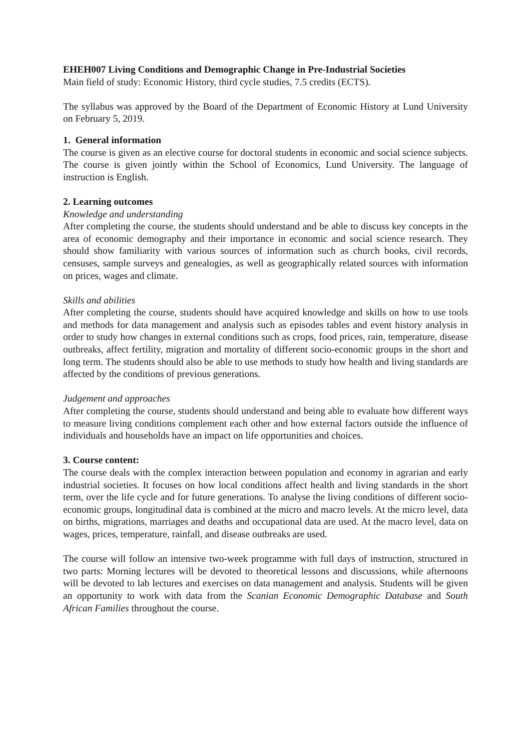EHEH007 Living Conditions and Demographic Change in Pre-Industrial Societies
Main field of study: Economic History, third cycle studies, 7.5 credits (ECTS).
The syllabus was approved by the Board of the Department of Economic History at Lund University on February 5, 2019.
1. General information
The course is given as an elective course for doctoral students in economic and social science subjects. The course is given jointly within the School of Economics, Lund University. The language of instruction is English.
2. Learning outcomes
Knowledge and understanding
After completing the course, the students should understand and be able to discuss key concepts in the area of economic demography and their importance in economic and social science research. They should show familiarity with various sources of information such as church books, civil records, censuses, sample surveys and genealogies, as well as geographically related sources with information on prices, wages and climate.
Skills and abilities
After completing the course, students should have acquired knowledge and skills on how to use tools and methods for data management and analysis such as episodes tables and event history analysis in order to study how changes in external conditions such as crops, food prices, rain, temperature, disease outbreaks, affect fertility, migration and mortality of different socio-economic groups in the short and long term. The students should also be able to use methods to study how health and living standards are affected by the conditions of previous generations.
Judgement and approaches
After completing the course, students should understand and being able to evaluate how different ways to measure living conditions complement each other and how external factors outside the influence of individuals and households have an impact on life opportunities and choices.
3. Course content:
The course deals with the complex interaction between population and economy in agrarian and early industrial societies. It focuses on how local conditions affect health and living standards in the short term, over the life cycle and for future generations. To analyse the living conditions of different socio-economic groups, longitudinal data is combined at the micro and macro levels. At the micro level, data on births, migrations, marriages and deaths and occupational data are used. At the macro level, data on wages, prices, temperature, rainfall, and disease outbreaks are used.
The course will follow an intensive two-week programme with full days of instruction, structured in two parts: Morning lectures will be devoted to theoretical lessons and discussions, while afternoons will be devoted to lab lectures and exercises on data management and analysis. Students will be given an opportunity to work with data from the Scanian Economic Demographic Database and South African Families throughout the course.